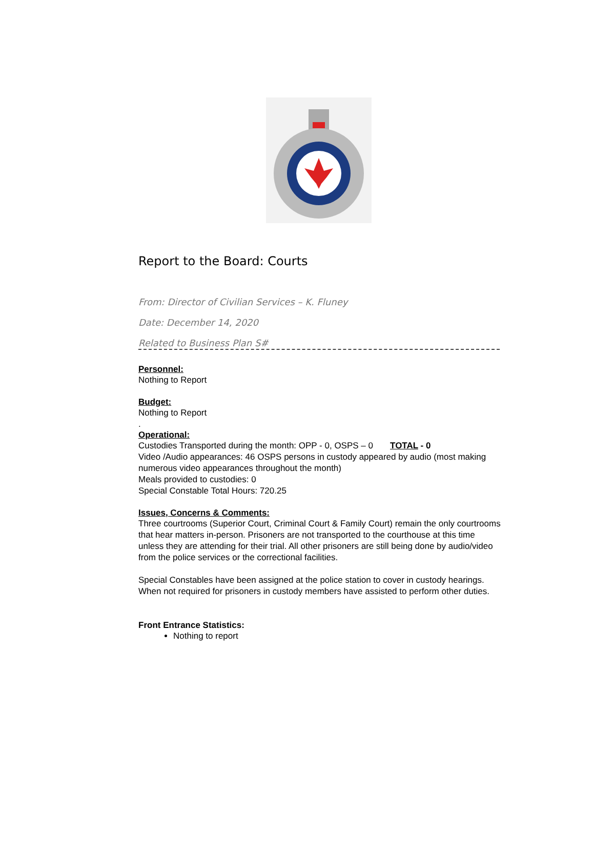Report to the Board: Courts
From: Director of Civilian Services – K. Fluney
Date: December 14, 2020
Related to Business Plan S#
Personnel:
Nothing to Report
Budget:
Nothing to Report
.
Operational:
Custodies Transported during the month: OPP - 0, OSPS – 0 TOTAL - 0
Video /Audio appearances: 46 OSPS persons in custody appeared by audio (most making numerous video appearances throughout the month)
Meals provided to custodies: 0
Special Constable Total Hours: 720.25
Issues, Concerns & Comments:
Three courtrooms (Superior Court, Criminal Court & Family Court) remain the only courtrooms that hear matters in-person. Prisoners are not transported to the courthouse at this time unless they are attending for their trial. All other prisoners are still being done by audio/video from the police services or the correctional facilities.
Special Constables have been assigned at the police station to cover in custody hearings. When not required for prisoners in custody members have assisted to perform other duties.
Front Entrance Statistics:
Nothing to report